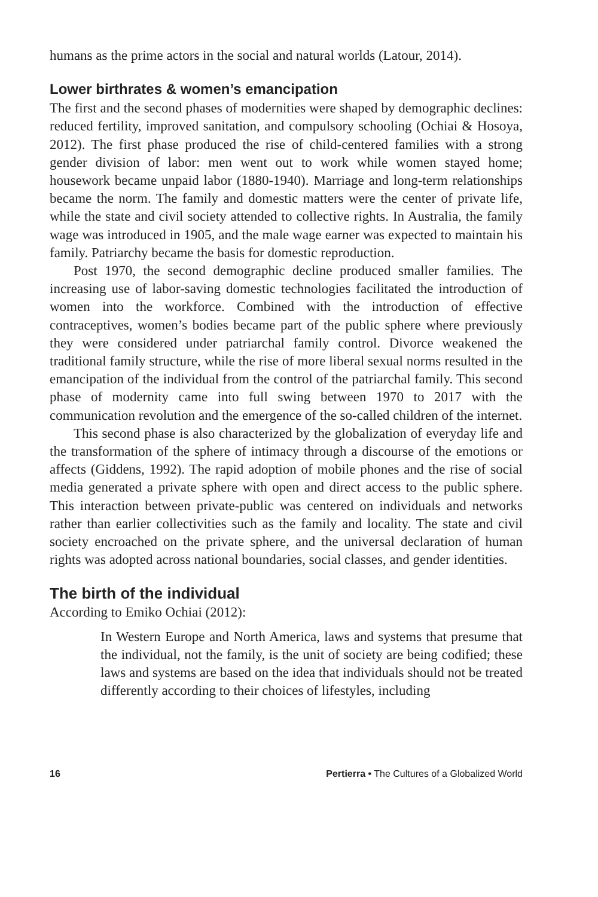humans as the prime actors in the social and natural worlds (Latour, 2014).
Lower birthrates & women’s emancipation
The first and the second phases of modernities were shaped by demographic declines: reduced fertility, improved sanitation, and compulsory schooling (Ochiai & Hosoya, 2012). The first phase produced the rise of child-centered families with a strong gender division of labor: men went out to work while women stayed home; housework became unpaid labor (1880-1940). Marriage and long-term relationships became the norm. The family and domestic matters were the center of private life, while the state and civil society attended to collective rights. In Australia, the family wage was introduced in 1905, and the male wage earner was expected to maintain his family. Patriarchy became the basis for domestic reproduction.
Post 1970, the second demographic decline produced smaller families. The increasing use of labor-saving domestic technologies facilitated the introduction of women into the workforce. Combined with the introduction of effective contraceptives, women’s bodies became part of the public sphere where previously they were considered under patriarchal family control. Divorce weakened the traditional family structure, while the rise of more liberal sexual norms resulted in the emancipation of the individual from the control of the patriarchal family. This second phase of modernity came into full swing between 1970 to 2017 with the communication revolution and the emergence of the so-called children of the internet.
This second phase is also characterized by the globalization of everyday life and the transformation of the sphere of intimacy through a discourse of the emotions or affects (Giddens, 1992). The rapid adoption of mobile phones and the rise of social media generated a private sphere with open and direct access to the public sphere. This interaction between private-public was centered on individuals and networks rather than earlier collectivities such as the family and locality. The state and civil society encroached on the private sphere, and the universal declaration of human rights was adopted across national boundaries, social classes, and gender identities.
The birth of the individual
According to Emiko Ochiai (2012):
In Western Europe and North America, laws and systems that presume that the individual, not the family, is the unit of society are being codified; these laws and systems are based on the idea that individuals should not be treated differently according to their choices of lifestyles, including
16 Pertierra • The Cultures of a Globalized World